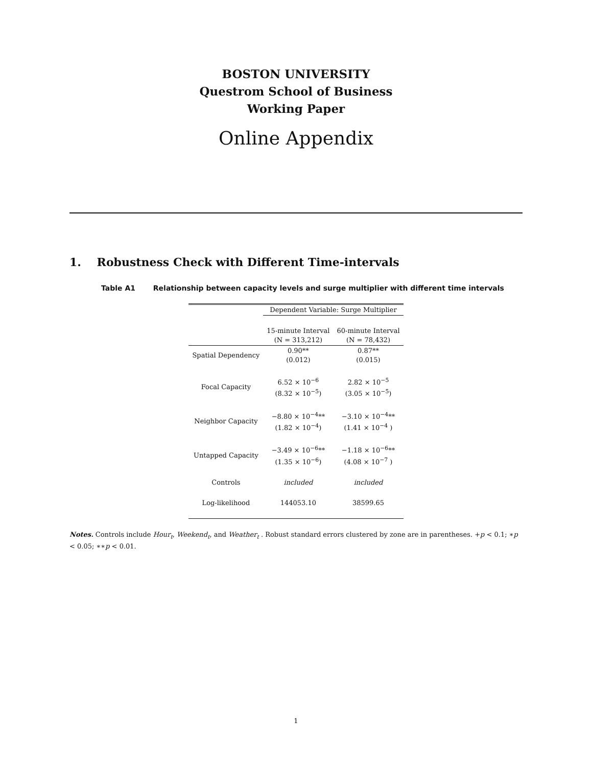BOSTON UNIVERSITY
Questrom School of Business
Working Paper
Online Appendix
1. Robustness Check with Different Time-intervals
Table A1 Relationship between capacity levels and surge multiplier with different time intervals
| | Dependent Variable: Surge Multiplier | |
| | 15-minute Interval (N = 313,212) | 60-minute Interval (N = 78,432) |
| Spatial Dependency | 0.90** (0.012) | 0.87** (0.015) |
| Focal Capacity | 6.52 × 10<sup>−6</sup> (8.32 × 10<sup>−5</sup>) | 2.82 × 10<sup>−5</sup> (3.05 × 10<sup>−5</sup>) |
| Neighbor Capacity | −8.80 × 10<sup>−4</sup>** (1.82 × 10<sup>−4</sup>) | −3.10 × 10<sup>−4</sup>** (1.41 × 10<sup>−4</sup> ) |
| Untapped Capacity | −3.49 × 10<sup>−6</sup>** (1.35 × 10<sup>−6</sup>) | −1.18 × 10<sup>−6</sup>** (4.08 × 10<sup>−7</sup> ) |
| Controls | included | included |
| Log-likelihood | 144053.10 | 38599.65 |
Notes. Controls include Hour<sub>t</sub>, Weekend<sub>t</sub>, and Weather<sub>t</sub> . Robust standard errors clustered by zone are in parentheses. +p < 0.1; ∗p < 0.05; ∗∗p < 0.01.
1